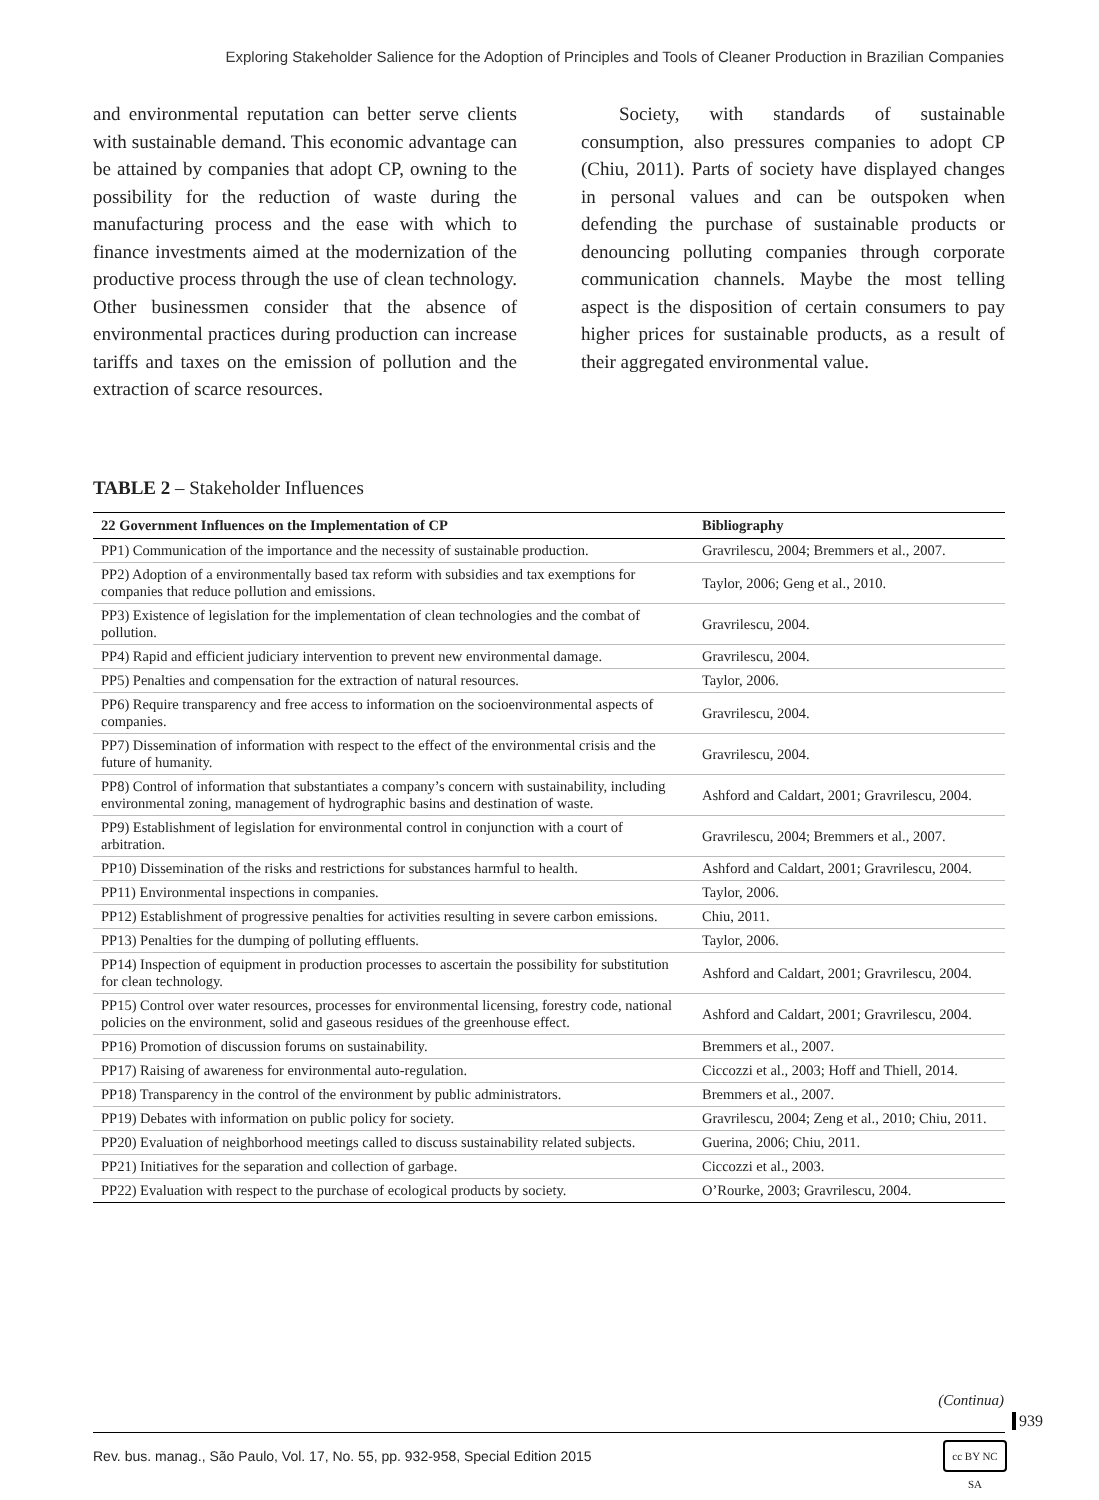Exploring Stakeholder Salience for the Adoption of Principles and Tools of Cleaner Production in Brazilian Companies
and environmental reputation can better serve clients with sustainable demand. This economic advantage can be attained by companies that adopt CP, owning to the possibility for the reduction of waste during the manufacturing process and the ease with which to finance investments aimed at the modernization of the productive process through the use of clean technology. Other businessmen consider that the absence of environmental practices during production can increase tariffs and taxes on the emission of pollution and the extraction of scarce resources.
  Society, with standards of sustainable consumption, also pressures companies to adopt CP (Chiu, 2011). Parts of society have displayed changes in personal values and can be outspoken when defending the purchase of sustainable products or denouncing polluting companies through corporate communication channels. Maybe the most telling aspect is the disposition of certain consumers to pay higher prices for sustainable products, as a result of their aggregated environmental value.
TABLE 2 – Stakeholder Influences
| 22 Government Influences on the Implementation of CP | Bibliography |
| --- | --- |
| PP1) Communication of the importance and the necessity of sustainable production. | Gravrilescu, 2004; Bremmers et al., 2007. |
| PP2) Adoption of a environmentally based tax reform with subsidies and tax exemptions for companies that reduce pollution and emissions. | Taylor, 2006; Geng et al., 2010. |
| PP3) Existence of legislation for the implementation of clean technologies and the combat of pollution. | Gravrilescu, 2004. |
| PP4) Rapid and efficient judiciary intervention to prevent new environmental damage. | Gravrilescu, 2004. |
| PP5) Penalties and compensation for the extraction of natural resources. | Taylor, 2006. |
| PP6) Require transparency and free access to information on the socioenvironmental aspects of companies. | Gravrilescu, 2004. |
| PP7) Dissemination of information with respect to the effect of the environmental crisis and the future of humanity. | Gravrilescu, 2004. |
| PP8) Control of information that substantiates a company’s concern with sustainability, including environmental zoning, management of hydrographic basins and destination of waste. | Ashford and Caldart, 2001; Gravrilescu, 2004. |
| PP9) Establishment of legislation for environmental control in conjunction with a court of arbitration. | Gravrilescu, 2004; Bremmers et al., 2007. |
| PP10) Dissemination of the risks and restrictions for substances harmful to health. | Ashford and Caldart, 2001; Gravrilescu, 2004. |
| PP11) Environmental inspections in companies. | Taylor, 2006. |
| PP12) Establishment of progressive penalties for activities resulting in severe carbon emissions. | Chiu, 2011. |
| PP13) Penalties for the dumping of polluting effluents. | Taylor, 2006. |
| PP14) Inspection of equipment in production processes to ascertain the possibility for substitution for clean technology. | Ashford and Caldart, 2001; Gravrilescu, 2004. |
| PP15) Control over water resources, processes for environmental licensing, forestry code, national policies on the environment, solid and gaseous residues of the greenhouse effect. | Ashford and Caldart, 2001; Gravrilescu, 2004. |
| PP16) Promotion of discussion forums on sustainability. | Bremmers et al., 2007. |
| PP17) Raising of awareness for environmental auto-regulation. | Ciccozzi et al., 2003; Hoff and Thiell, 2014. |
| PP18) Transparency in the control of the environment by public administrators. | Bremmers et al., 2007. |
| PP19) Debates with information on public policy for society. | Gravrilescu, 2004; Zeng et al., 2010; Chiu, 2011. |
| PP20) Evaluation of neighborhood meetings called to discuss sustainability related subjects. | Guerina, 2006; Chiu, 2011. |
| PP21) Initiatives for the separation and collection of garbage. | Ciccozzi et al., 2003. |
| PP22) Evaluation with respect to the purchase of ecological products by society. | O’Rourke, 2003; Gravrilescu, 2004. |
(Continua)
939
Rev. bus. manag., São Paulo, Vol. 17, No. 55, pp. 932-958, Special Edition 2015
cc BY NC SA